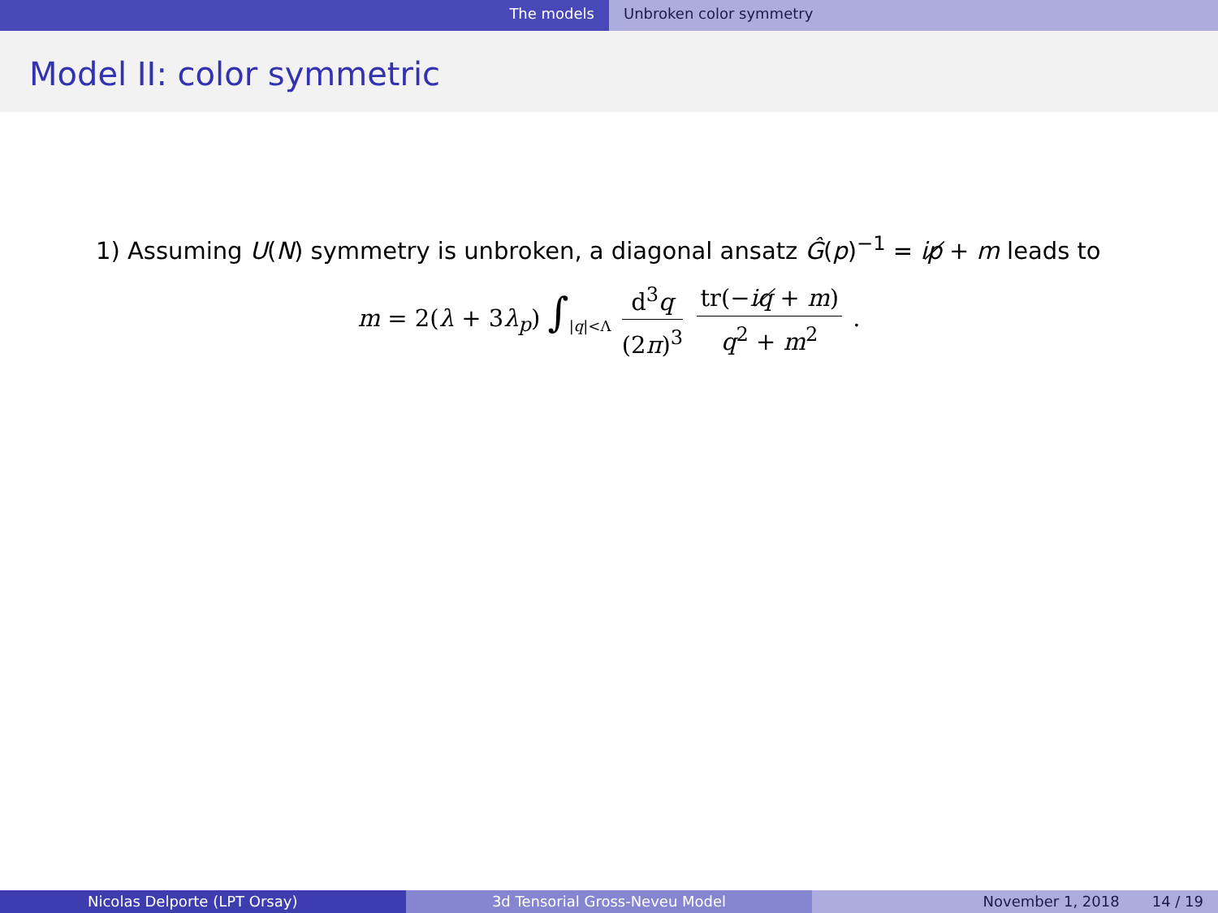The models Unbroken color symmetry
Model II: color symmetric
1) Assuming U(N) symmetry is unbroken, a diagonal ansatz Ĝ(p)<sup>−1</sup> = ip̸ + m leads to
m = 2(λ + 3λ<sub>p</sub>) ∫<sub>|q|<Λ</sub> d<sup>3</sup>q (2π)<sup>3</sup> tr(−iq̸ + m) q<sup>2</sup> + m<sup>2</sup> .
Nicolas Delporte (LPT Orsay) 3d Tensorial Gross-Neveu Model November 1, 2018 14 / 19